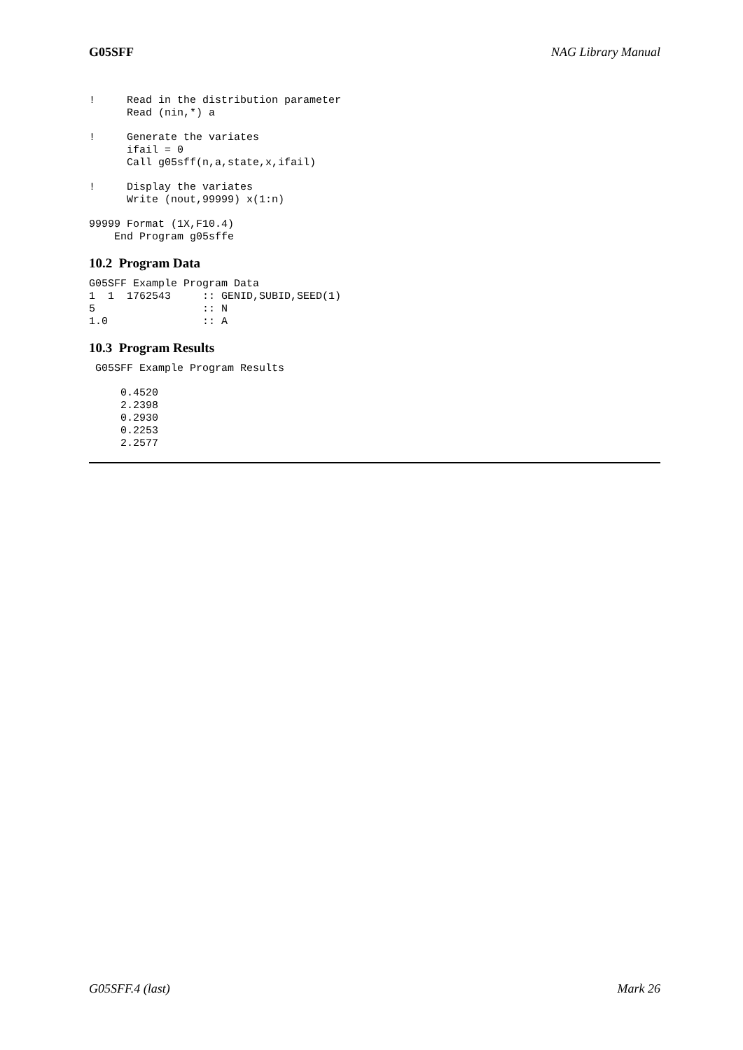G05SFF NAG Library Manual
!     Read in the distribution parameter
      Read (nin,*) a
!     Generate the variates
      ifail = 0
      Call g05sff(n,a,state,x,ifail)
!     Display the variates
      Write (nout,99999) x(1:n)
99999 Format (1X,F10.4)
    End Program g05sffe
10.2 Program Data
G05SFF Example Program Data
1  1  1762543     :: GENID,SUBID,SEED(1)
5                 :: N
1.0               :: A
10.3 Program Results
 G05SFF Example Program Results
     0.4520
     2.2398
     0.2930
     0.2253
     2.2577
G05SFF.4 (last) Mark 26